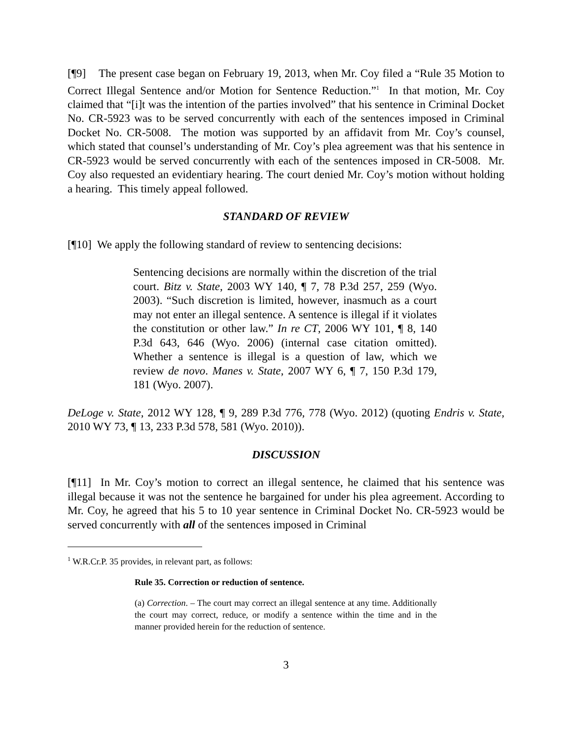[¶9] The present case began on February 19, 2013, when Mr. Coy filed a “Rule 35 Motion to Correct Illegal Sentence and/or Motion for Sentence Reduction.”<sup>1</sup> In that motion, Mr. Coy claimed that “[i]t was the intention of the parties involved” that his sentence in Criminal Docket No. CR-5923 was to be served concurrently with each of the sentences imposed in Criminal Docket No. CR-5008. The motion was supported by an affidavit from Mr. Coy’s counsel, which stated that counsel’s understanding of Mr. Coy’s plea agreement was that his sentence in CR-5923 would be served concurrently with each of the sentences imposed in CR-5008. Mr. Coy also requested an evidentiary hearing. The court denied Mr. Coy’s motion without holding a hearing. This timely appeal followed.
STANDARD OF REVIEW
[¶10] We apply the following standard of review to sentencing decisions:
Sentencing decisions are normally within the discretion of the trial court. Bitz v. State, 2003 WY 140, ¶ 7, 78 P.3d 257, 259 (Wyo. 2003). “Such discretion is limited, however, inasmuch as a court may not enter an illegal sentence. A sentence is illegal if it violates the constitution or other law.” In re CT, 2006 WY 101, ¶ 8, 140 P.3d 643, 646 (Wyo. 2006) (internal case citation omitted). Whether a sentence is illegal is a question of law, which we review de novo. Manes v. State, 2007 WY 6, ¶ 7, 150 P.3d 179, 181 (Wyo. 2007).
DeLoge v. State, 2012 WY 128, ¶ 9, 289 P.3d 776, 778 (Wyo. 2012) (quoting Endris v. State, 2010 WY 73, ¶ 13, 233 P.3d 578, 581 (Wyo. 2010)).
DISCUSSION
[¶11] In Mr. Coy’s motion to correct an illegal sentence, he claimed that his sentence was illegal because it was not the sentence he bargained for under his plea agreement. According to Mr. Coy, he agreed that his 5 to 10 year sentence in Criminal Docket No. CR-5923 would be served concurrently with all of the sentences imposed in Criminal
<sup>1</sup> W.R.Cr.P. 35 provides, in relevant part, as follows:
Rule 35. Correction or reduction of sentence.
(a) Correction. – The court may correct an illegal sentence at any time. Additionally the court may correct, reduce, or modify a sentence within the time and in the manner provided herein for the reduction of sentence.
3